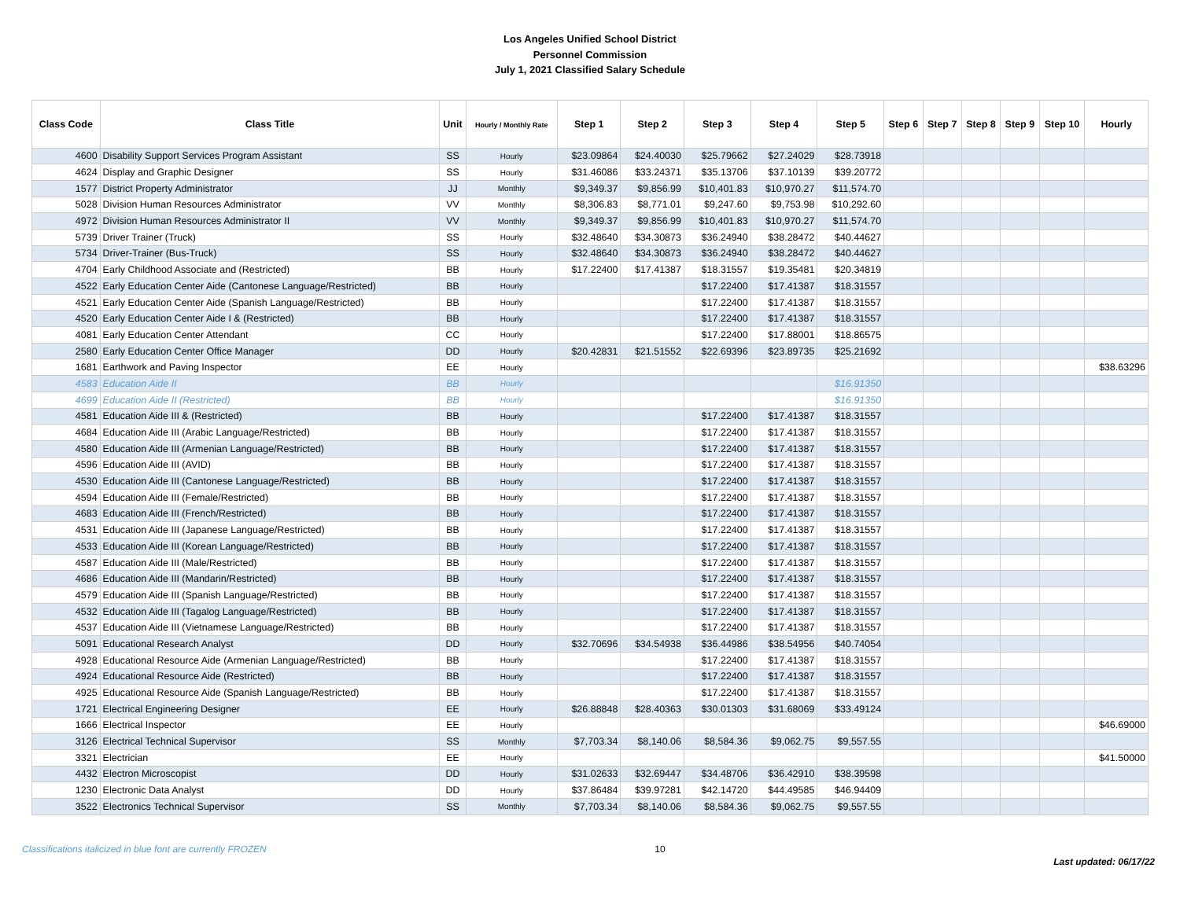Los Angeles Unified School District
Personnel Commission
July 1, 2021 Classified Salary Schedule
| Class Code | Class Title | Unit | Hourly / Monthly Rate | Step 1 | Step 2 | Step 3 | Step 4 | Step 5 | Step 6 | Step 7 | Step 8 | Step 9 | Step 10 | Hourly |
| --- | --- | --- | --- | --- | --- | --- | --- | --- | --- | --- | --- | --- | --- | --- |
| 4600 | Disability Support Services Program Assistant | SS | Hourly | $23.09864 | $24.40030 | $25.79662 | $27.24029 | $28.73918 | | | | | | |
| 4624 | Display and Graphic Designer | SS | Hourly | $31.46086 | $33.24371 | $35.13706 | $37.10139 | $39.20772 | | | | | | |
| 1577 | District Property Administrator | JJ | Monthly | $9,349.37 | $9,856.99 | $10,401.83 | $10,970.27 | $11,574.70 | | | | | | |
| 5028 | Division Human Resources Administrator | VV | Monthly | $8,306.83 | $8,771.01 | $9,247.60 | $9,753.98 | $10,292.60 | | | | | | |
| 4972 | Division Human Resources Administrator II | VV | Monthly | $9,349.37 | $9,856.99 | $10,401.83 | $10,970.27 | $11,574.70 | | | | | | |
| 5739 | Driver Trainer (Truck) | SS | Hourly | $32.48640 | $34.30873 | $36.24940 | $38.28472 | $40.44627 | | | | | | |
| 5734 | Driver-Trainer (Bus-Truck) | SS | Hourly | $32.48640 | $34.30873 | $36.24940 | $38.28472 | $40.44627 | | | | | | |
| 4704 | Early Childhood Associate and (Restricted) | BB | Hourly | $17.22400 | $17.41387 | $18.31557 | $19.35481 | $20.34819 | | | | | | |
| 4522 | Early Education Center Aide (Cantonese Language/Restricted) | BB | Hourly | | | $17.22400 | $17.41387 | $18.31557 | | | | | | |
| 4521 | Early Education Center Aide (Spanish Language/Restricted) | BB | Hourly | | | $17.22400 | $17.41387 | $18.31557 | | | | | | |
| 4520 | Early Education Center Aide I & (Restricted) | BB | Hourly | | | $17.22400 | $17.41387 | $18.31557 | | | | | | |
| 4081 | Early Education Center Attendant | CC | Hourly | | | $17.22400 | $17.88001 | $18.86575 | | | | | | |
| 2580 | Early Education Center Office Manager | DD | Hourly | $20.42831 | $21.51552 | $22.69396 | $23.89735 | $25.21692 | | | | | | |
| 1681 | Earthwork and Paving Inspector | EE | Hourly | | | | | | | | | | | $38.63296 |
| 4583 | Education Aide II | BB | Hourly | | | | | $16.91350 | | | | | | |
| 4699 | Education Aide II (Restricted) | BB | Hourly | | | | | $16.91350 | | | | | | |
| 4581 | Education Aide III & (Restricted) | BB | Hourly | | | $17.22400 | $17.41387 | $18.31557 | | | | | | |
| 4684 | Education Aide III (Arabic Language/Restricted) | BB | Hourly | | | $17.22400 | $17.41387 | $18.31557 | | | | | | |
| 4580 | Education Aide III (Armenian Language/Restricted) | BB | Hourly | | | $17.22400 | $17.41387 | $18.31557 | | | | | | |
| 4596 | Education Aide III (AVID) | BB | Hourly | | | $17.22400 | $17.41387 | $18.31557 | | | | | | |
| 4530 | Education Aide III (Cantonese Language/Restricted) | BB | Hourly | | | $17.22400 | $17.41387 | $18.31557 | | | | | | |
| 4594 | Education Aide III (Female/Restricted) | BB | Hourly | | | $17.22400 | $17.41387 | $18.31557 | | | | | | |
| 4683 | Education Aide III (French/Restricted) | BB | Hourly | | | $17.22400 | $17.41387 | $18.31557 | | | | | | |
| 4531 | Education Aide III (Japanese Language/Restricted) | BB | Hourly | | | $17.22400 | $17.41387 | $18.31557 | | | | | | |
| 4533 | Education Aide III (Korean Language/Restricted) | BB | Hourly | | | $17.22400 | $17.41387 | $18.31557 | | | | | | |
| 4587 | Education Aide III (Male/Restricted) | BB | Hourly | | | $17.22400 | $17.41387 | $18.31557 | | | | | | |
| 4686 | Education Aide III (Mandarin/Restricted) | BB | Hourly | | | $17.22400 | $17.41387 | $18.31557 | | | | | | |
| 4579 | Education Aide III (Spanish Language/Restricted) | BB | Hourly | | | $17.22400 | $17.41387 | $18.31557 | | | | | | |
| 4532 | Education Aide III (Tagalog Language/Restricted) | BB | Hourly | | | $17.22400 | $17.41387 | $18.31557 | | | | | | |
| 4537 | Education Aide III (Vietnamese Language/Restricted) | BB | Hourly | | | $17.22400 | $17.41387 | $18.31557 | | | | | | |
| 5091 | Educational Research Analyst | DD | Hourly | $32.70696 | $34.54938 | $36.44986 | $38.54956 | $40.74054 | | | | | | |
| 4928 | Educational Resource Aide (Armenian Language/Restricted) | BB | Hourly | | | $17.22400 | $17.41387 | $18.31557 | | | | | | |
| 4924 | Educational Resource Aide (Restricted) | BB | Hourly | | | $17.22400 | $17.41387 | $18.31557 | | | | | | |
| 4925 | Educational Resource Aide (Spanish Language/Restricted) | BB | Hourly | | | $17.22400 | $17.41387 | $18.31557 | | | | | | |
| 1721 | Electrical Engineering Designer | EE | Hourly | $26.88848 | $28.40363 | $30.01303 | $31.68069 | $33.49124 | | | | | | |
| 1666 | Electrical Inspector | EE | Hourly | | | | | | | | | | | $46.69000 |
| 3126 | Electrical Technical Supervisor | SS | Monthly | $7,703.34 | $8,140.06 | $8,584.36 | $9,062.75 | $9,557.55 | | | | | | |
| 3321 | Electrician | EE | Hourly | | | | | | | | | | | $41.50000 |
| 4432 | Electron Microscopist | DD | Hourly | $31.02633 | $32.69447 | $34.48706 | $36.42910 | $38.39598 | | | | | | |
| 1230 | Electronic Data Analyst | DD | Hourly | $37.86484 | $39.97281 | $42.14720 | $44.49585 | $46.94409 | | | | | | |
| 3522 | Electronics Technical Supervisor | SS | Monthly | $7,703.34 | $8,140.06 | $8,584.36 | $9,062.75 | $9,557.55 | | | | | | |
Classifications italicized in blue font are currently FROZEN 10 Last updated: 06/17/22